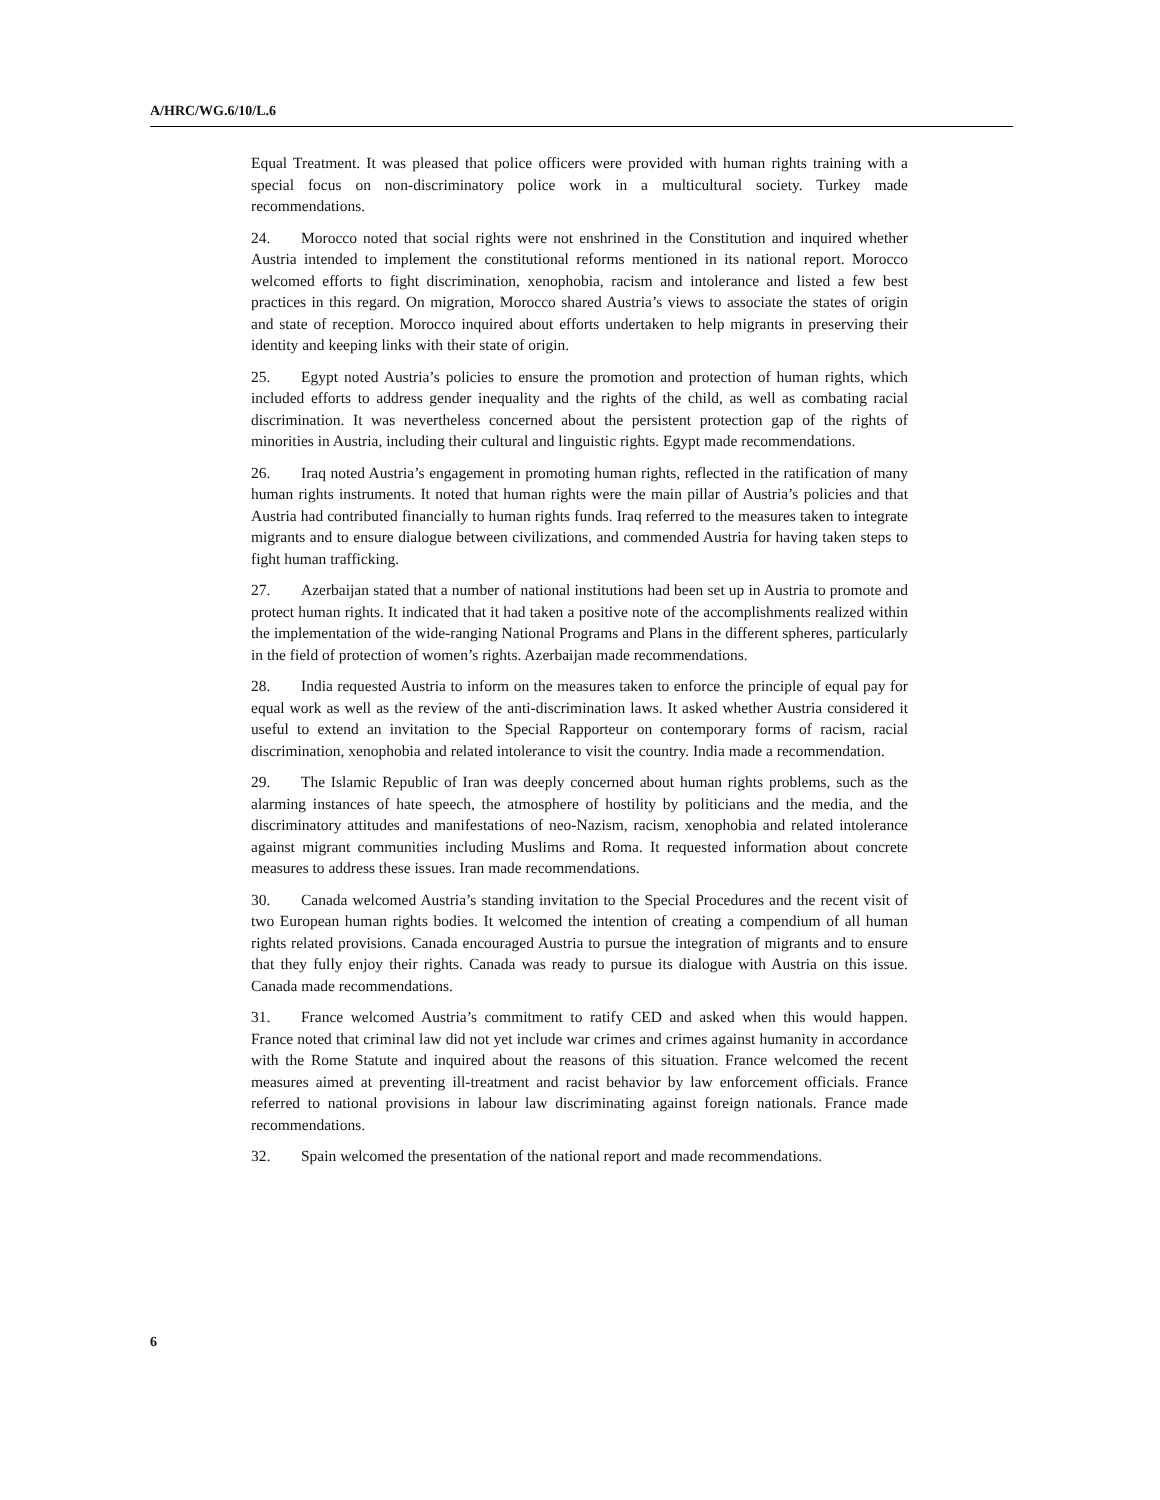A/HRC/WG.6/10/L.6
Equal Treatment. It was pleased that police officers were provided with human rights training with a special focus on non-discriminatory police work in a multicultural society. Turkey made recommendations.
24. Morocco noted that social rights were not enshrined in the Constitution and inquired whether Austria intended to implement the constitutional reforms mentioned in its national report. Morocco welcomed efforts to fight discrimination, xenophobia, racism and intolerance and listed a few best practices in this regard. On migration, Morocco shared Austria’s views to associate the states of origin and state of reception. Morocco inquired about efforts undertaken to help migrants in preserving their identity and keeping links with their state of origin.
25. Egypt noted Austria’s policies to ensure the promotion and protection of human rights, which included efforts to address gender inequality and the rights of the child, as well as combating racial discrimination. It was nevertheless concerned about the persistent protection gap of the rights of minorities in Austria, including their cultural and linguistic rights. Egypt made recommendations.
26. Iraq noted Austria’s engagement in promoting human rights, reflected in the ratification of many human rights instruments. It noted that human rights were the main pillar of Austria’s policies and that Austria had contributed financially to human rights funds. Iraq referred to the measures taken to integrate migrants and to ensure dialogue between civilizations, and commended Austria for having taken steps to fight human trafficking.
27. Azerbaijan stated that a number of national institutions had been set up in Austria to promote and protect human rights. It indicated that it had taken a positive note of the accomplishments realized within the implementation of the wide-ranging National Programs and Plans in the different spheres, particularly in the field of protection of women’s rights. Azerbaijan made recommendations.
28. India requested Austria to inform on the measures taken to enforce the principle of equal pay for equal work as well as the review of the anti-discrimination laws. It asked whether Austria considered it useful to extend an invitation to the Special Rapporteur on contemporary forms of racism, racial discrimination, xenophobia and related intolerance to visit the country. India made a recommendation.
29. The Islamic Republic of Iran was deeply concerned about human rights problems, such as the alarming instances of hate speech, the atmosphere of hostility by politicians and the media, and the discriminatory attitudes and manifestations of neo-Nazism, racism, xenophobia and related intolerance against migrant communities including Muslims and Roma. It requested information about concrete measures to address these issues. Iran made recommendations.
30. Canada welcomed Austria’s standing invitation to the Special Procedures and the recent visit of two European human rights bodies. It welcomed the intention of creating a compendium of all human rights related provisions. Canada encouraged Austria to pursue the integration of migrants and to ensure that they fully enjoy their rights. Canada was ready to pursue its dialogue with Austria on this issue. Canada made recommendations.
31. France welcomed Austria’s commitment to ratify CED and asked when this would happen. France noted that criminal law did not yet include war crimes and crimes against humanity in accordance with the Rome Statute and inquired about the reasons of this situation. France welcomed the recent measures aimed at preventing ill-treatment and racist behavior by law enforcement officials. France referred to national provisions in labour law discriminating against foreign nationals. France made recommendations.
32. Spain welcomed the presentation of the national report and made recommendations.
6